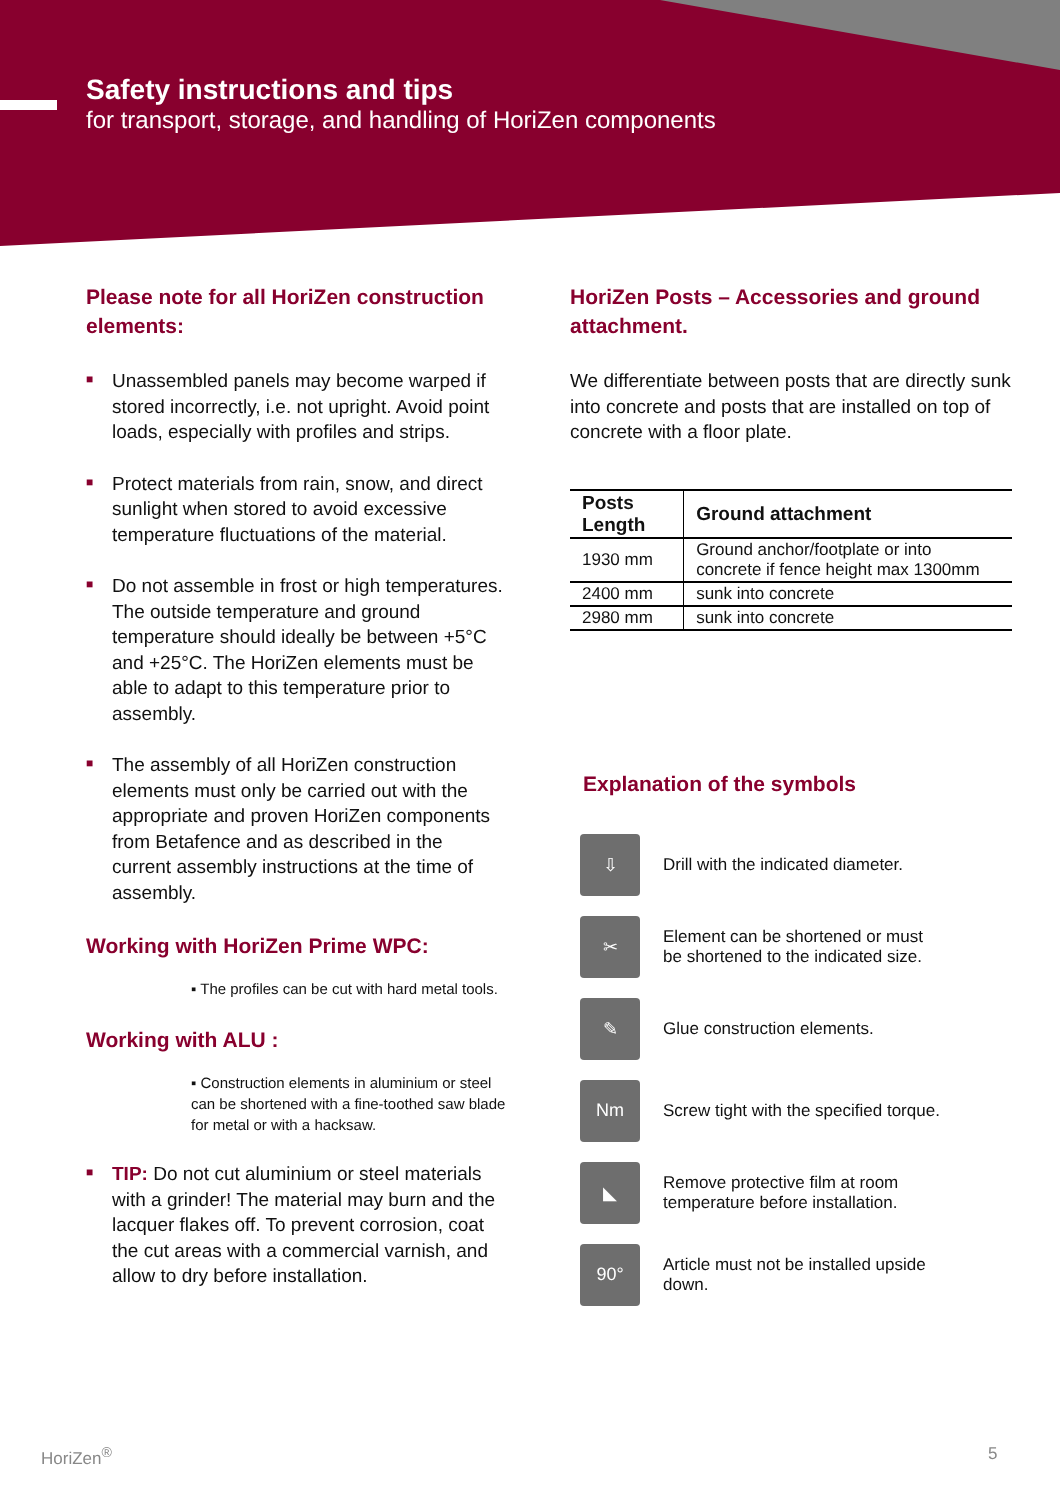Safety instructions and tips
for transport, storage, and handling of HoriZen components
Please note for all HoriZen construction elements:
■ Unassembled panels may become warped if stored incorrectly, i.e. not upright. Avoid point loads, especially with profiles and strips.
■ Protect materials from rain, snow, and direct sunlight when stored to avoid excessive temperature fluctuations of the material.
■ Do not assemble in frost or high temperatures. The outside temperature and ground temperature should ideally be between +5°C and +25°C. The HoriZen elements must be able to adapt to this temperature prior to assembly.
■ The assembly of all HoriZen construction elements must only be carried out with the appropriate and proven HoriZen components from Betafence and as described in the current assembly instructions at the time of assembly.
Working with HoriZen Prime WPC:
▪ The profiles can be cut with hard metal tools.
Working with ALU :
▪ Construction elements in aluminium or steel can be shortened with a fine-toothed saw blade for metal or with a hacksaw.
■ TIP: Do not cut aluminium or steel materials with a grinder! The material may burn and the lacquer flakes off. To prevent corrosion, coat the cut areas with a commercial varnish, and allow to dry before installation.
HoriZen Posts – Accessories and ground attachment.
We differentiate between posts that are directly sunk into concrete and posts that are installed on top of concrete with a floor plate.
| Posts Length | Ground attachment |
| --- | --- |
| 1930 mm | Ground anchor/footplate or into concrete if fence height max 1300mm |
| 2400 mm | sunk into concrete |
| 2980 mm | sunk into concrete |
Explanation of the symbols
⇩
Drill with the indicated diameter.
✂
Element can be shortened or must
be shortened to the indicated size.
✎
Glue construction elements.
Nm
Screw tight with the specified torque.
◣
Remove protective film at room
temperature before installation.
90°
Article must not be installed upside
down.
HoriZen<sup>®</sup> 5